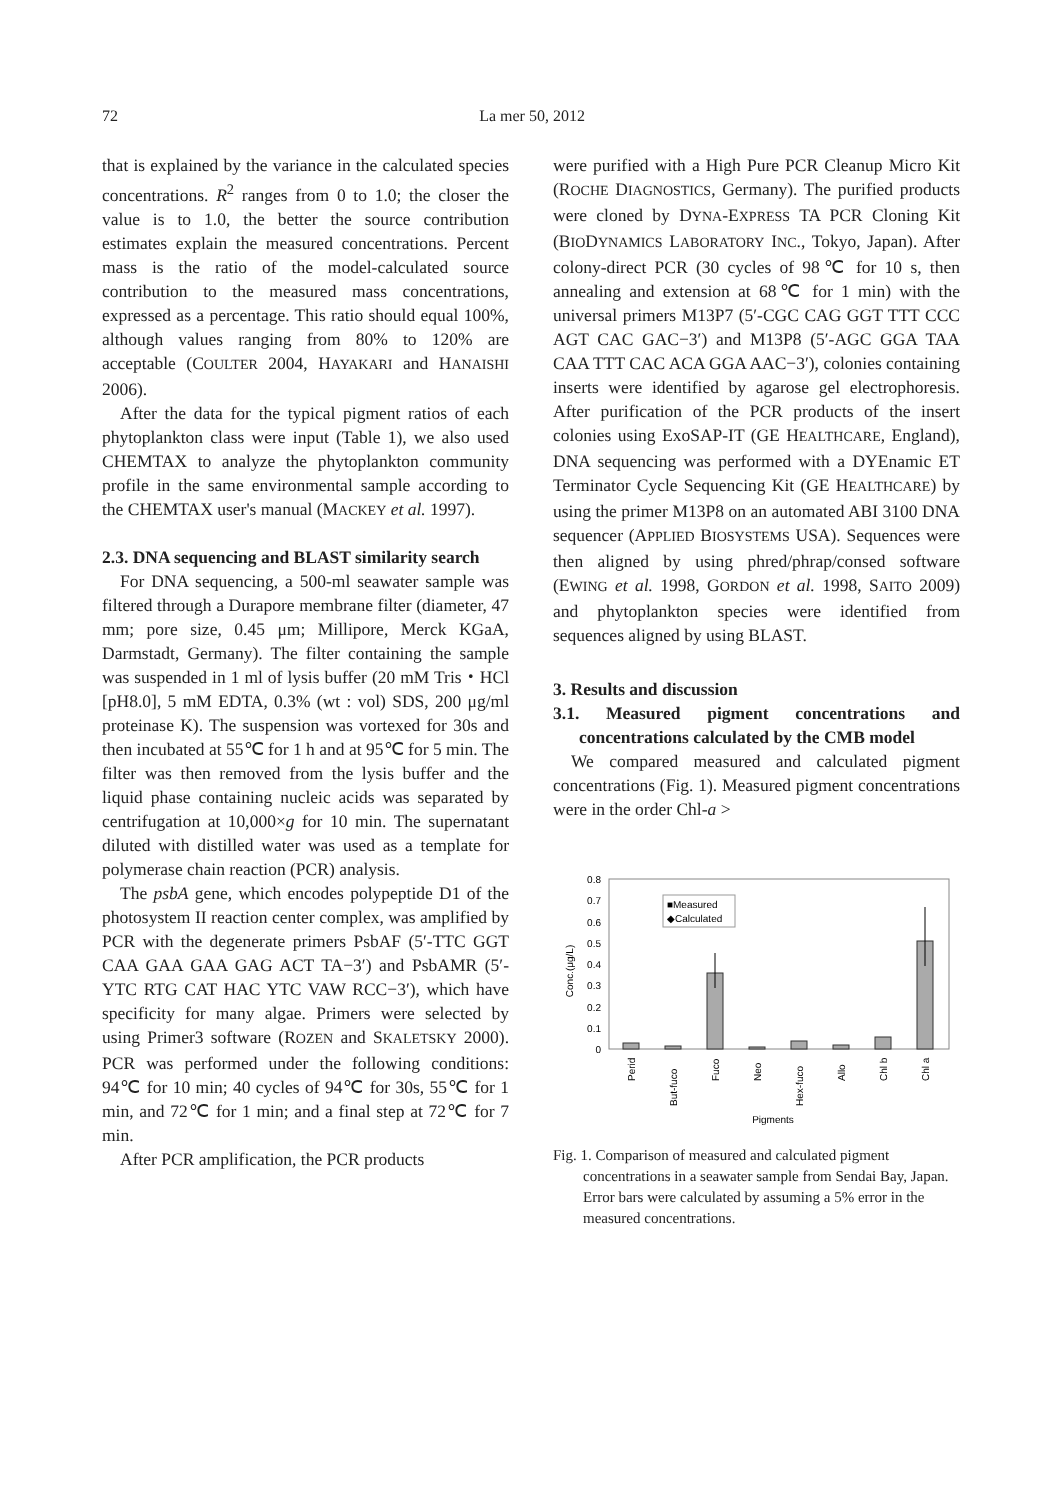72 La mer 50, 2012
that is explained by the variance in the calculated species concentrations. R<sup>2</sup> ranges from 0 to 1.0; the closer the value is to 1.0, the better the source contribution estimates explain the measured concentrations. Percent mass is the ratio of the model-calculated source contribution to the measured mass concentrations, expressed as a percentage. This ratio should equal 100%, although values ranging from 80% to 120% are acceptable (COULTER 2004, HAYAKARI and HANAISHI 2006).
After the data for the typical pigment ratios of each phytoplankton class were input (Table 1), we also used CHEMTAX to analyze the phytoplankton community profile in the same environmental sample according to the CHEMTAX user's manual (MACKEY et al. 1997).
2.3. DNA sequencing and BLAST similarity search
For DNA sequencing, a 500-ml seawater sample was filtered through a Durapore membrane filter (diameter, 47 mm; pore size, 0.45 μm; Millipore, Merck KGaA, Darmstadt, Germany). The filter containing the sample was suspended in 1 ml of lysis buffer (20 mM Tris・HCl [pH8.0], 5 mM EDTA, 0.3% (wt : vol) SDS, 200 μg/ml proteinase K). The suspension was vortexed for 30s and then incubated at 55℃ for 1 h and at 95℃ for 5 min. The filter was then removed from the lysis buffer and the liquid phase containing nucleic acids was separated by centrifugation at 10,000×g for 10 min. The supernatant diluted with distilled water was used as a template for polymerase chain reaction (PCR) analysis.
The psbA gene, which encodes polypeptide D1 of the photosystem II reaction center complex, was amplified by PCR with the degenerate primers PsbAF (5′-TTC GGT CAA GAA GAA GAG ACT TA−3′) and PsbAMR (5′-YTC RTG CAT HAC YTC VAW RCC−3′), which have specificity for many algae. Primers were selected by using Primer3 software (ROZEN and SKALETSKY 2000). PCR was performed under the following conditions: 94℃ for 10 min; 40 cycles of 94℃ for 30s, 55℃ for 1 min, and 72℃ for 1 min; and a final step at 72℃ for 7 min.
After PCR amplification, the PCR products
were purified with a High Pure PCR Cleanup Micro Kit (ROCHE DIAGNOSTICS, Germany). The purified products were cloned by DYNA-EXPRESS TA PCR Cloning Kit (BIODYNAMICS LABORATORY INC., Tokyo, Japan). After colony-direct PCR (30 cycles of 98℃ for 10 s, then annealing and extension at 68℃ for 1 min) with the universal primers M13P7 (5′-CGC CAG GGT TTT CCC AGT CAC GAC−3′) and M13P8 (5′-AGC GGA TAA CAA TTT CAC ACA GGA AAC−3′), colonies containing inserts were identified by agarose gel electrophoresis. After purification of the PCR products of the insert colonies using ExoSAP-IT (GE HEALTHCARE, England), DNA sequencing was performed with a DYEnamic ET Terminator Cycle Sequencing Kit (GE HEALTHCARE) by using the primer M13P8 on an automated ABI 3100 DNA sequencer (APPLIED BIOSYSTEMS USA). Sequences were then aligned by using phred/phrap/consed software (EWING et al. 1998, GORDON et al. 1998, SAITO 2009) and phytoplankton species were identified from sequences aligned by using BLAST.
3. Results and discussion
3.1. Measured pigment concentrations and concentrations calculated by the CMB model
We compared measured and calculated pigment concentrations (Fig. 1). Measured pigment concentrations were in the order Chl-a >
0.8
0.7
0.6
0.5
0.4
0.3
0.2
0.1
0
Conc.(μg/L)
■Measured
◆Calculated
Perid
But-fuco
Fuco
Neo
Hex-fuco
Allo
Chl b
Chl a
Pigments
Fig. 1. Comparison of measured and calculated pigment concentrations in a seawater sample from Sendai Bay, Japan. Error bars were calculated by assuming a 5% error in the measured concentrations.